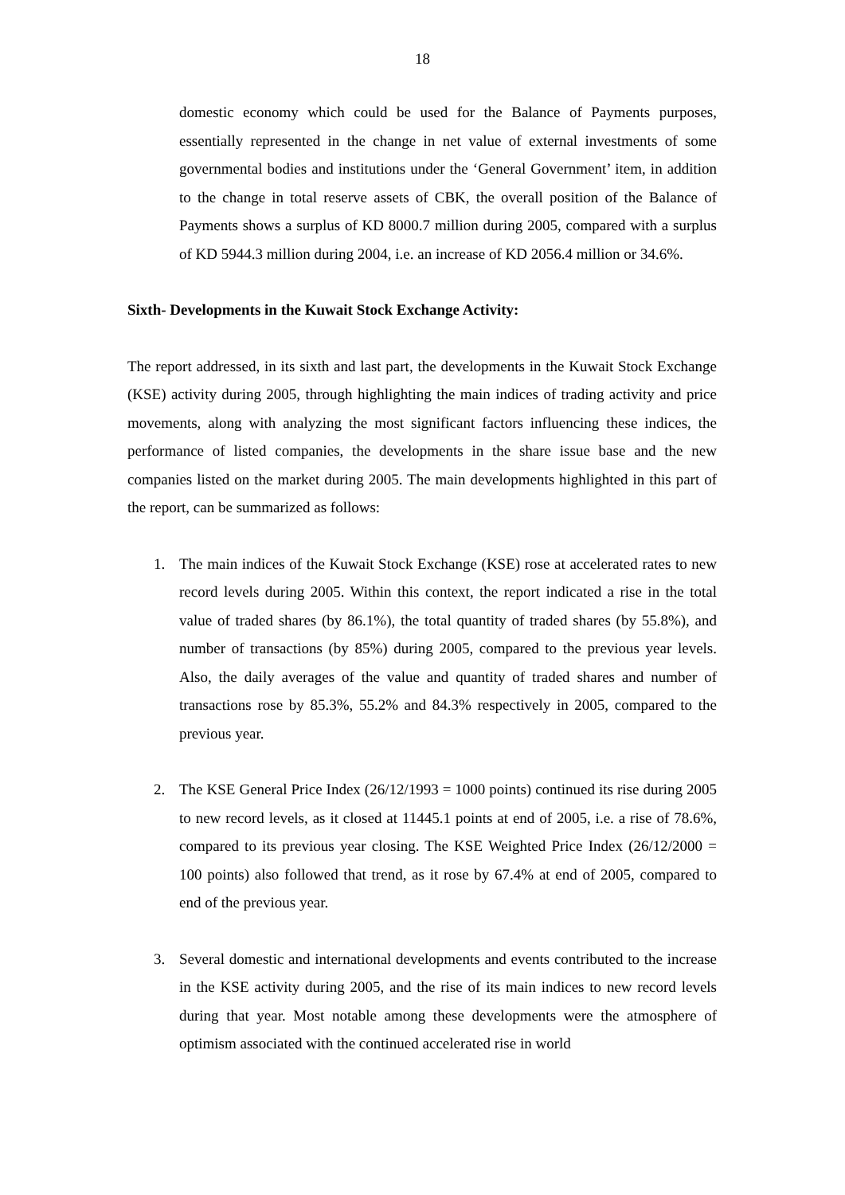18
domestic economy which could be used for the Balance of Payments purposes, essentially represented in the change in net value of external investments of some governmental bodies and institutions under the ‘General Government’ item, in addition to the change in total reserve assets of CBK, the overall position of the Balance of Payments shows a surplus of KD 8000.7 million during 2005, compared with a surplus of KD 5944.3 million during 2004, i.e. an increase of KD 2056.4 million or 34.6%.
Sixth- Developments in the Kuwait Stock Exchange Activity:
The report addressed, in its sixth and last part, the developments in the Kuwait Stock Exchange (KSE) activity during 2005, through highlighting the main indices of trading activity and price movements, along with analyzing the most significant factors influencing these indices, the performance of listed companies, the developments in the share issue base and the new companies listed on the market during 2005. The main developments highlighted in this part of the report, can be summarized as follows:
1. The main indices of the Kuwait Stock Exchange (KSE) rose at accelerated rates to new record levels during 2005. Within this context, the report indicated a rise in the total value of traded shares (by 86.1%), the total quantity of traded shares (by 55.8%), and number of transactions (by 85%) during 2005, compared to the previous year levels. Also, the daily averages of the value and quantity of traded shares and number of transactions rose by 85.3%, 55.2% and 84.3% respectively in 2005, compared to the previous year.
2. The KSE General Price Index (26/12/1993 = 1000 points) continued its rise during 2005 to new record levels, as it closed at 11445.1 points at end of 2005, i.e. a rise of 78.6%, compared to its previous year closing. The KSE Weighted Price Index (26/12/2000 = 100 points) also followed that trend, as it rose by 67.4% at end of 2005, compared to end of the previous year.
3. Several domestic and international developments and events contributed to the increase in the KSE activity during 2005, and the rise of its main indices to new record levels during that year. Most notable among these developments were the atmosphere of optimism associated with the continued accelerated rise in world